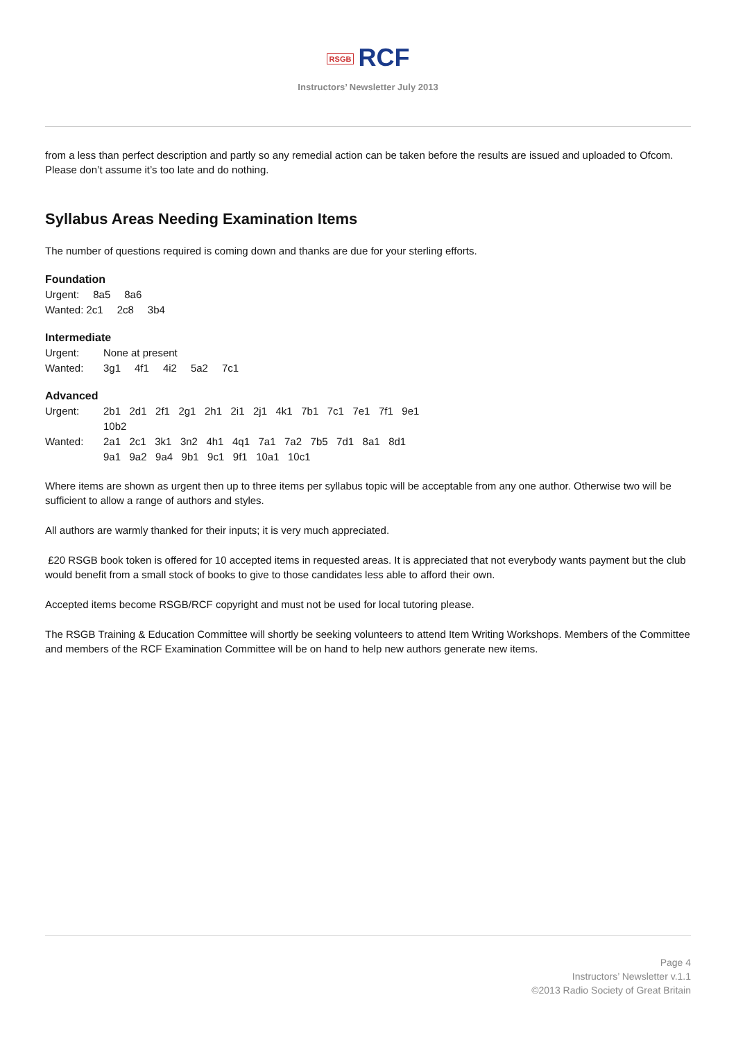RSGB RCF
Instructors’ Newsletter July 2013
from a less than perfect description and partly so any remedial action can be taken before the results are issued and uploaded to Ofcom. Please don’t assume it’s too late and do nothing.
Syllabus Areas Needing Examination Items
The number of questions required is coming down and thanks are due for your sterling efforts.
Foundation
Urgent: 8a5 8a6
Wanted: 2c1 2c8 3b4
Intermediate
Urgent: None at present
Wanted: 3g1 4f1 4i2 5a2 7c1
Advanced
Urgent: 2b1 2d1 2f1 2g1 2h1 2i1 2j1 4k1 7b1 7c1 7e1 7f1 9e1
10b2
Wanted: 2a1 2c1 3k1 3n2 4h1 4q1 7a1 7a2 7b5 7d1 8a1 8d1
9a1 9a2 9a4 9b1 9c1 9f1 10a1 10c1
Where items are shown as urgent then up to three items per syllabus topic will be acceptable from any one author. Otherwise two will be sufficient to allow a range of authors and styles.
All authors are warmly thanked for their inputs; it is very much appreciated.
£20 RSGB book token is offered for 10 accepted items in requested areas. It is appreciated that not everybody wants payment but the club would benefit from a small stock of books to give to those candidates less able to afford their own.
Accepted items become RSGB/RCF copyright and must not be used for local tutoring please.
The RSGB Training & Education Committee will shortly be seeking volunteers to attend Item Writing Workshops. Members of the Committee and members of the RCF Examination Committee will be on hand to help new authors generate new items.
Page 4
Instructors’ Newsletter v.1.1
©2013 Radio Society of Great Britain